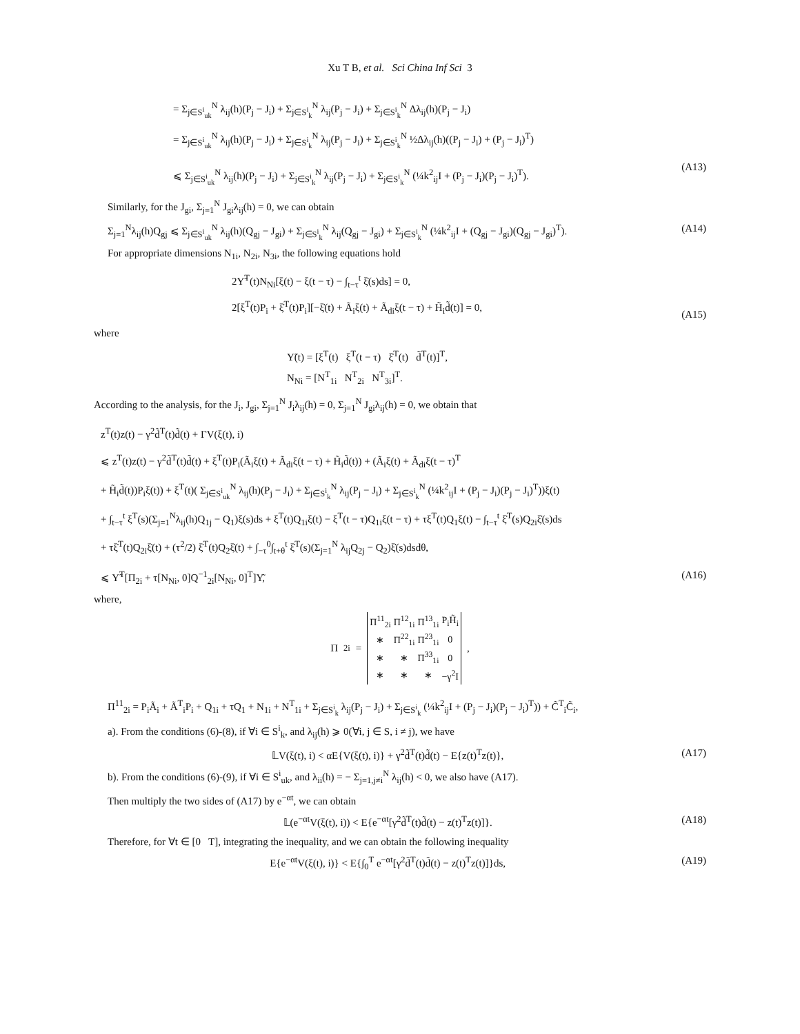Xu T B, et al. Sci China Inf Sci 3
= Σ<sub>j∈S<sup>i</sup><sub>uk</sub></sub><sup>N</sup> λ<sub>ij</sub>(h)(P<sub>j</sub> − J<sub>i</sub>) + Σ<sub>j∈S<sup>i</sup><sub>k</sub></sub><sup>N</sup> λ<sub>ij</sub>(P<sub>j</sub> − J<sub>i</sub>) + Σ<sub>j∈S<sup>i</sup><sub>k</sub></sub><sup>N</sup> Δλ<sub>ij</sub>(h)(P<sub>j</sub> − J<sub>i</sub>)
= Σ<sub>j∈S<sup>i</sup><sub>uk</sub></sub><sup>N</sup> λ<sub>ij</sub>(h)(P<sub>j</sub> − J<sub>i</sub>) + Σ<sub>j∈S<sup>i</sup><sub>k</sub></sub><sup>N</sup> λ<sub>ij</sub>(P<sub>j</sub> − J<sub>i</sub>) + Σ<sub>j∈S<sup>i</sup><sub>k</sub></sub><sup>N</sup> ½Δλ<sub>ij</sub>(h)((P<sub>j</sub> − J<sub>i</sub>) + (P<sub>j</sub> − J<sub>i</sub>)<sup>T</sup>)
⩽ Σ<sub>j∈S<sup>i</sup><sub>uk</sub></sub><sup>N</sup> λ<sub>ij</sub>(h)(P<sub>j</sub> − J<sub>i</sub>) + Σ<sub>j∈S<sup>i</sup><sub>k</sub></sub><sup>N</sup> λ<sub>ij</sub>(P<sub>j</sub> − J<sub>i</sub>) + Σ<sub>j∈S<sup>i</sup><sub>k</sub></sub><sup>N</sup> (¼k<sup>2</sup><sub>ij</sub>I + (P<sub>j</sub> − J<sub>i</sub>)(P<sub>j</sub> − J<sub>i</sub>)<sup>T</sup>).
(A13)
Similarly, for the J<sub>gi</sub>, Σ<sub>j=1</sub><sup>N</sup> J<sub>gi</sub>λ<sub>ij</sub>(h) = 0, we can obtain
Σ<sub>j=1</sub><sup>N</sup>λ<sub>ij</sub>(h)Q<sub>gj</sub> ⩽ Σ<sub>j∈S<sup>i</sup><sub>uk</sub></sub><sup>N</sup> λ<sub>ij</sub>(h)(Q<sub>gj</sub> − J<sub>gi</sub>) + Σ<sub>j∈S<sup>i</sup><sub>k</sub></sub><sup>N</sup> λ<sub>ij</sub>(Q<sub>gj</sub> − J<sub>gi</sub>) + Σ<sub>j∈S<sup>i</sup><sub>k</sub></sub><sup>N</sup> (¼k<sup>2</sup><sub>ij</sub>I + (Q<sub>gj</sub> − J<sub>gi</sub>)(Q<sub>gj</sub> − J<sub>gi</sub>)<sup>T</sup>).
(A14)
For appropriate dimensions N<sub>1i</sub>, N<sub>2i</sub>, N<sub>3i</sub>, the following equations hold
2Υ̃<sup>T</sup>(t)N<sub>Ni</sub>[ξ(t) − ξ(t − τ) − ∫<sub>t−τ</sub><sup>t</sup> ξ̇(s)ds] = 0,
2[ξ<sup>T</sup>(t)P<sub>i</sub> + ξ̇<sup>T</sup>(t)P<sub>i</sub>][−ξ̇(t) + Ã<sub>i</sub>ξ(t) + Ã<sub>di</sub>ξ(t − τ) + H̃<sub>i</sub>d̃(t)] = 0,
(A15)
where
Υ̃(t) = [ξ<sup>T</sup>(t) ξ<sup>T</sup>(t − τ) ξ̇<sup>T</sup>(t) d̃<sup>T</sup>(t)]<sup>T</sup>,
N<sub>Ni</sub> = [N<sup>T</sup><sub>1i</sub> N<sup>T</sup><sub>2i</sub> N<sup>T</sup><sub>3i</sub>]<sup>T</sup>.
According to the analysis, for the J<sub>i</sub>, J<sub>gi</sub>, Σ<sub>j=1</sub><sup>N</sup> J<sub>i</sub>λ<sub>ij</sub>(h) = 0, Σ<sub>j=1</sub><sup>N</sup> J<sub>gi</sub>λ<sub>ij</sub>(h) = 0, we obtain that
z<sup>T</sup>(t)z(t) − γ<sup>2</sup>d̃<sup>T</sup>(t)d̃(t) + ΓV(ξ(t), i)
⩽ z<sup>T</sup>(t)z(t) − γ<sup>2</sup>d̃<sup>T</sup>(t)d̃(t) + ξ<sup>T</sup>(t)P<sub>i</sub>(Ã<sub>i</sub>ξ(t) + Ã<sub>di</sub>ξ(t − τ) + H̃<sub>i</sub>d̃(t)) + (Ã<sub>i</sub>ξ(t) + Ã<sub>di</sub>ξ(t − τ)<sup>T</sup>
+ H̃<sub>i</sub>d̃(t))P<sub>i</sub>ξ(t)) + ξ<sup>T</sup>(t)( Σ<sub>j∈S<sup>i</sup><sub>uk</sub></sub><sup>N</sup> λ<sub>ij</sub>(h)(P<sub>j</sub> − J<sub>i</sub>) + Σ<sub>j∈S<sup>i</sup><sub>k</sub></sub><sup>N</sup> λ<sub>ij</sub>(P<sub>j</sub> − J<sub>i</sub>) + Σ<sub>j∈S<sup>i</sup><sub>k</sub></sub><sup>N</sup> (¼k<sup>2</sup><sub>ij</sub>I + (P<sub>j</sub> − J<sub>i</sub>)(P<sub>j</sub> − J<sub>i</sub>)<sup>T</sup>))ξ(t)
+ ∫<sub>t−τ</sub><sup>t</sup> ξ<sup>T</sup>(s)(Σ<sub>j=1</sub><sup>N</sup>λ<sub>ij</sub>(h)Q<sub>1j</sub> − Q<sub>1</sub>)ξ(s)ds + ξ<sup>T</sup>(t)Q<sub>1i</sub>ξ(t) − ξ<sup>T</sup>(t − τ)Q<sub>1i</sub>ξ(t − τ) + τξ<sup>T</sup>(t)Q<sub>1</sub>ξ(t) − ∫<sub>t−τ</sub><sup>t</sup> ξ̇<sup>T</sup>(s)Q<sub>2i</sub>ξ̇(s)ds
+ τξ̇<sup>T</sup>(t)Q<sub>2i</sub>ξ̇(t) + (τ<sup>2</sup>/2) ξ̇<sup>T</sup>(t)Q<sub>2</sub>ξ̇(t) + ∫<sub>−τ</sub><sup>0</sup>∫<sub>t+θ</sub><sup>t</sup> ξ̇<sup>T</sup>(s)(Σ<sub>j=1</sub><sup>N</sup> λ<sub>ij</sub>Q<sub>2j</sub> − Q<sub>2</sub>)ξ̇(s)dsdθ,
⩽ Υ̃<sup>T</sup>[Π<sub>2i</sub> + τ[N<sub>Ni</sub>, 0]Q<sup>−1</sup><sub>2i</sub>[N<sub>Ni</sub>, 0]<sup>T</sup>]Υ̃,
(A16)
where,
Π<sub>2i</sub> =
| Π<sup>11</sup><sub>2i</sub> | Π<sup>12</sup><sub>1i</sub> | Π<sup>13</sup><sub>1i</sub> | P<sub>i</sub>H̃<sub>i</sub> |
| ∗ | Π<sup>22</sup><sub>1i</sub> | Π<sup>23</sup><sub>1i</sub> | 0 |
| ∗ | ∗ | Π<sup>33</sup><sub>1i</sub> | 0 |
| ∗ | ∗ | ∗ | −γ<sup>2</sup>I |
,
Π<sup>11</sup><sub>2i</sub> = P<sub>i</sub>Ã<sub>i</sub> + Ã<sup>T</sup><sub>i</sub>P<sub>i</sub> + Q<sub>1i</sub> + τQ<sub>1</sub> + N<sub>1i</sub> + N<sup>T</sup><sub>1i</sub> + Σ<sub>j∈S<sup>i</sup><sub>k</sub></sub> λ<sub>ij</sub>(P<sub>j</sub> − J<sub>i</sub>) + Σ<sub>j∈S<sup>i</sup><sub>k</sub></sub> (¼k<sup>2</sup><sub>ij</sub>I + (P<sub>j</sub> − J<sub>i</sub>)(P<sub>j</sub> − J<sub>i</sub>)<sup>T</sup>)) + C̃<sup>T</sup><sub>i</sub>C̃<sub>i</sub>,
a). From the conditions (6)-(8), if ∀i ∈ S<sup>i</sup><sub>k</sub>, and λ<sub>ij</sub>(h) ⩾ 0(∀i, j ∈ S, i ≠ j), we have
𝕃V(ξ(t), i) < αE{V(ξ(t), i)} + γ<sup>2</sup>d̃<sup>T</sup>(t)d̃(t) − E{z(t)<sup>T</sup>z(t)},
(A17)
b). From the conditions (6)-(9), if ∀i ∈ S<sup>i</sup><sub>uk</sub>, and λ<sub>ii</sub>(h) = − Σ<sub>j=1,j≠i</sub><sup>N</sup> λ<sub>ij</sub>(h) < 0, we also have (A17).
Then multiply the two sides of (A17) by e<sup>−αt</sup>, we can obtain
𝕃(e<sup>−αt</sup>V(ξ(t), i)) < E{e<sup>−αt</sup>[γ<sup>2</sup>d̃<sup>T</sup>(t)d̃(t) − z(t)<sup>T</sup>z(t)]}.
(A18)
Therefore, for ∀t ∈ [0 T], integrating the inequality, and we can obtain the following inequality
E{e<sup>−αt</sup>V(ξ(t), i)} < E{∫<sub>0</sub><sup>T</sup> e<sup>−αt</sup>[γ<sup>2</sup>d̃<sup>T</sup>(t)d̃(t) − z(t)<sup>T</sup>z(t)]}ds,
(A19)